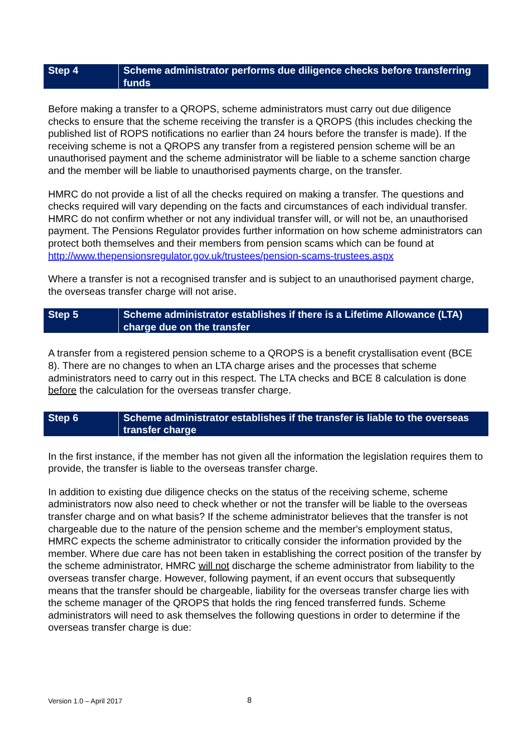| Step 4 | Scheme administrator performs due diligence checks before transferring funds |
Before making a transfer to a QROPS, scheme administrators must carry out due diligence checks to ensure that the scheme receiving the transfer is a QROPS (this includes checking the published list of ROPS notifications no earlier than 24 hours before the transfer is made). If the receiving scheme is not a QROPS any transfer from a registered pension scheme will be an unauthorised payment and the scheme administrator will be liable to a scheme sanction charge and the member will be liable to unauthorised payments charge, on the transfer.
HMRC do not provide a list of all the checks required on making a transfer. The questions and checks required will vary depending on the facts and circumstances of each individual transfer. HMRC do not confirm whether or not any individual transfer will, or will not be, an unauthorised payment. The Pensions Regulator provides further information on how scheme administrators can protect both themselves and their members from pension scams which can be found at http://www.thepensionsregulator.gov.uk/trustees/pension-scams-trustees.aspx
Where a transfer is not a recognised transfer and is subject to an unauthorised payment charge, the overseas transfer charge will not arise.
| Step 5 | Scheme administrator establishes if there is a Lifetime Allowance (LTA) charge due on the transfer |
A transfer from a registered pension scheme to a QROPS is a benefit crystallisation event (BCE 8). There are no changes to when an LTA charge arises and the processes that scheme administrators need to carry out in this respect. The LTA checks and BCE 8 calculation is done before the calculation for the overseas transfer charge.
| Step 6 | Scheme administrator establishes if the transfer is liable to the overseas transfer charge |
In the first instance, if the member has not given all the information the legislation requires them to provide, the transfer is liable to the overseas transfer charge.
In addition to existing due diligence checks on the status of the receiving scheme, scheme administrators now also need to check whether or not the transfer will be liable to the overseas transfer charge and on what basis? If the scheme administrator believes that the transfer is not chargeable due to the nature of the pension scheme and the member's employment status, HMRC expects the scheme administrator to critically consider the information provided by the member. Where due care has not been taken in establishing the correct position of the transfer by the scheme administrator, HMRC will not discharge the scheme administrator from liability to the overseas transfer charge. However, following payment, if an event occurs that subsequently means that the transfer should be chargeable, liability for the overseas transfer charge lies with the scheme manager of the QROPS that holds the ring fenced transferred funds. Scheme administrators will need to ask themselves the following questions in order to determine if the overseas transfer charge is due:
Version 1.0 – April 2017 8